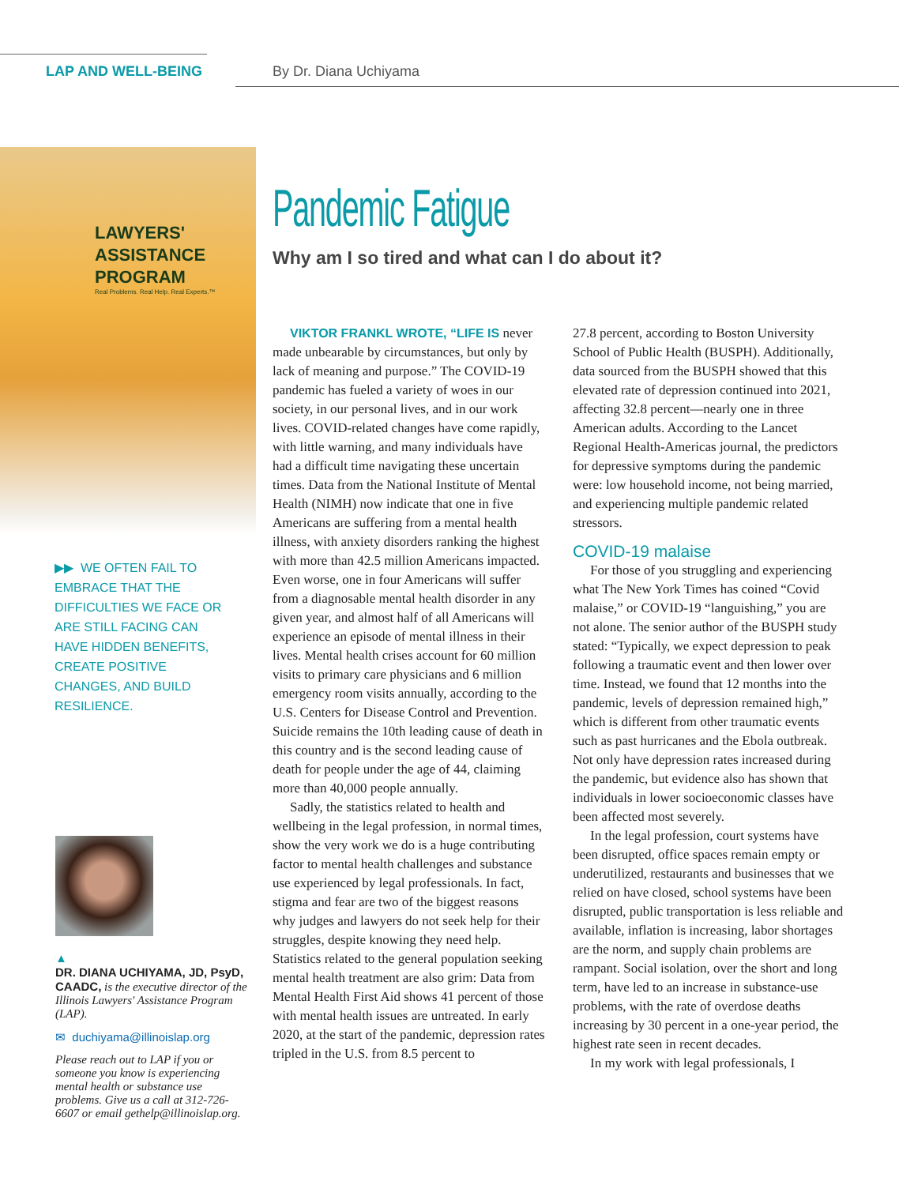LAP AND WELL-BEING By Dr. Diana Uchiyama
LAWYERS'
ASSISTANCE
PROGRAM
Real Problems. Real Help. Real Experts.™
▶▶ WE OFTEN FAIL TO EMBRACE THAT THE DIFFICULTIES WE FACE OR ARE STILL FACING CAN HAVE HIDDEN BENEFITS, CREATE POSITIVE CHANGES, AND BUILD RESILIENCE.
▲
DR. DIANA UCHIYAMA, JD, PsyD, CAADC, is the executive director of the Illinois Lawyers' Assistance Program (LAP).
✉ duchiyama@illinoislap.org
Please reach out to LAP if you or someone you know is experiencing mental health or substance use problems. Give us a call at 312-726-6607 or email gethelp@illinoislap.org.
Pandemic Fatigue
Why am I so tired and what can I do about it?
VIKTOR FRANKL WROTE, “LIFE IS never made unbearable by circumstances, but only by lack of meaning and purpose.” The COVID-19 pandemic has fueled a variety of woes in our society, in our personal lives, and in our work lives. COVID-related changes have come rapidly, with little warning, and many individuals have had a difficult time navigating these uncertain times. Data from the National Institute of Mental Health (NIMH) now indicate that one in five Americans are suffering from a mental health illness, with anxiety disorders ranking the highest with more than 42.5 million Americans impacted. Even worse, one in four Americans will suffer from a diagnosable mental health disorder in any given year, and almost half of all Americans will experience an episode of mental illness in their lives. Mental health crises account for 60 million visits to primary care physicians and 6 million emergency room visits annually, according to the U.S. Centers for Disease Control and Prevention. Suicide remains the 10th leading cause of death in this country and is the second leading cause of death for people under the age of 44, claiming more than 40,000 people annually.
Sadly, the statistics related to health and wellbeing in the legal profession, in normal times, show the very work we do is a huge contributing factor to mental health challenges and substance use experienced by legal professionals. In fact, stigma and fear are two of the biggest reasons why judges and lawyers do not seek help for their struggles, despite knowing they need help. Statistics related to the general population seeking mental health treatment are also grim: Data from Mental Health First Aid shows 41 percent of those with mental health issues are untreated. In early 2020, at the start of the pandemic, depression rates tripled in the U.S. from 8.5 percent to
27.8 percent, according to Boston University School of Public Health (BUSPH). Additionally, data sourced from the BUSPH showed that this elevated rate of depression continued into 2021, affecting 32.8 percent—nearly one in three American adults. According to the Lancet Regional Health-Americas journal, the predictors for depressive symptoms during the pandemic were: low household income, not being married, and experiencing multiple pandemic related stressors.
COVID-19 malaise
For those of you struggling and experiencing what The New York Times has coined “Covid malaise,” or COVID-19 “languishing,” you are not alone. The senior author of the BUSPH study stated: “Typically, we expect depression to peak following a traumatic event and then lower over time. Instead, we found that 12 months into the pandemic, levels of depression remained high,” which is different from other traumatic events such as past hurricanes and the Ebola outbreak. Not only have depression rates increased during the pandemic, but evidence also has shown that individuals in lower socioeconomic classes have been affected most severely.
In the legal profession, court systems have been disrupted, office spaces remain empty or underutilized, restaurants and businesses that we relied on have closed, school systems have been disrupted, public transportation is less reliable and available, inflation is increasing, labor shortages are the norm, and supply chain problems are rampant. Social isolation, over the short and long term, have led to an increase in substance-use problems, with the rate of overdose deaths increasing by 30 percent in a one-year period, the highest rate seen in recent decades.
In my work with legal professionals, I